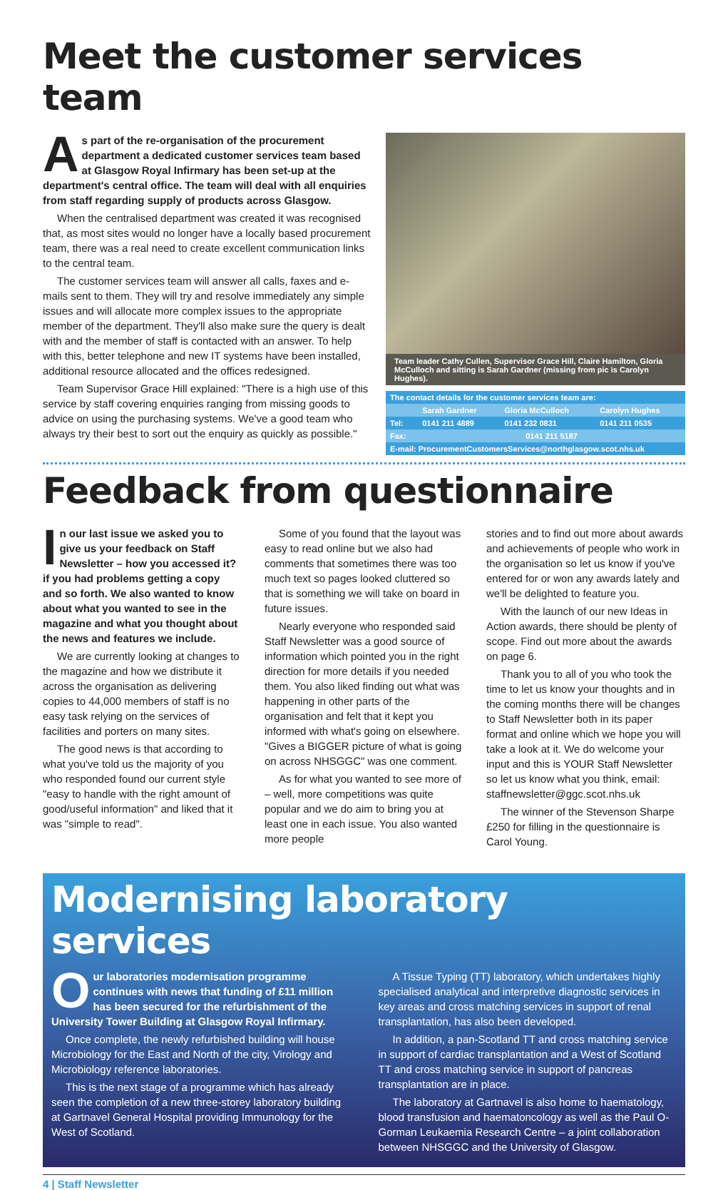Meet the customer services team
As part of the re-organisation of the procurement department a dedicated customer services team based at Glasgow Royal Infirmary has been set-up at the department's central office. The team will deal with all enquiries from staff regarding supply of products across Glasgow.
When the centralised department was created it was recognised that, as most sites would no longer have a locally based procurement team, there was a real need to create excellent communication links to the central team.
The customer services team will answer all calls, faxes and e-mails sent to them. They will try and resolve immediately any simple issues and will allocate more complex issues to the appropriate member of the department. They'll also make sure the query is dealt with and the member of staff is contacted with an answer. To help with this, better telephone and new IT systems have been installed, additional resource allocated and the offices redesigned.
Team Supervisor Grace Hill explained: "There is a high use of this service by staff covering enquiries ranging from missing goods to advice on using the purchasing systems. We've a good team who always try their best to sort out the enquiry as quickly as possible."
Team leader Cathy Cullen, Supervisor Grace Hill, Claire Hamilton, Gloria McCulloch and sitting is Sarah Gardner (missing from pic is Carolyn Hughes).
| The contact details for the customer services team are: | | | |
| --- | --- | --- | --- |
| | Sarah Gardner | Gloria McCulloch | Carolyn Hughes |
| Tel: | 0141 211 4889 | 0141 232 0831 | 0141 211 0535 |
| Fax: | 0141 211 5187 | | |
| E-mail: ProcurementCustomersServices@northglasgow.scot.nhs.uk | | | |
Feedback from questionnaire
In our last issue we asked you to give us your feedback on Staff Newsletter – how you accessed it? if you had problems getting a copy and so forth. We also wanted to know about what you wanted to see in the magazine and what you thought about the news and features we include.
We are currently looking at changes to the magazine and how we distribute it across the organisation as delivering copies to 44,000 members of staff is no easy task relying on the services of facilities and porters on many sites.
The good news is that according to what you've told us the majority of you who responded found our current style "easy to handle with the right amount of good/useful information" and liked that it was "simple to read".
Some of you found that the layout was easy to read online but we also had comments that sometimes there was too much text so pages looked cluttered so that is something we will take on board in future issues.
Nearly everyone who responded said Staff Newsletter was a good source of information which pointed you in the right direction for more details if you needed them. You also liked finding out what was happening in other parts of the organisation and felt that it kept you informed with what's going on elsewhere. "Gives a BIGGER picture of what is going on across NHSGGC" was one comment.
As for what you wanted to see more of – well, more competitions was quite popular and we do aim to bring you at least one in each issue. You also wanted more people
stories and to find out more about awards and achievements of people who work in the organisation so let us know if you've entered for or won any awards lately and we'll be delighted to feature you.
With the launch of our new Ideas in Action awards, there should be plenty of scope. Find out more about the awards on page 6.
Thank you to all of you who took the time to let us know your thoughts and in the coming months there will be changes to Staff Newsletter both in its paper format and online which we hope you will take a look at it. We do welcome your input and this is YOUR Staff Newsletter so let us know what you think, email: staffnewsletter@ggc.scot.nhs.uk
The winner of the Stevenson Sharpe £250 for filling in the questionnaire is Carol Young.
Modernising laboratory services
Our laboratories modernisation programme continues with news that funding of £11 million has been secured for the refurbishment of the University Tower Building at Glasgow Royal Infirmary.
Once complete, the newly refurbished building will house Microbiology for the East and North of the city, Virology and Microbiology reference laboratories.
This is the next stage of a programme which has already seen the completion of a new three-storey laboratory building at Gartnavel General Hospital providing Immunology for the West of Scotland.
A Tissue Typing (TT) laboratory, which undertakes highly specialised analytical and interpretive diagnostic services in key areas and cross matching services in support of renal transplantation, has also been developed.
In addition, a pan-Scotland TT and cross matching service in support of cardiac transplantation and a West of Scotland TT and cross matching service in support of pancreas transplantation are in place.
The laboratory at Gartnavel is also home to haematology, blood transfusion and haematoncology as well as the Paul O-Gorman Leukaemia Research Centre – a joint collaboration between NHSGGC and the University of Glasgow.
4 | Staff Newsletter